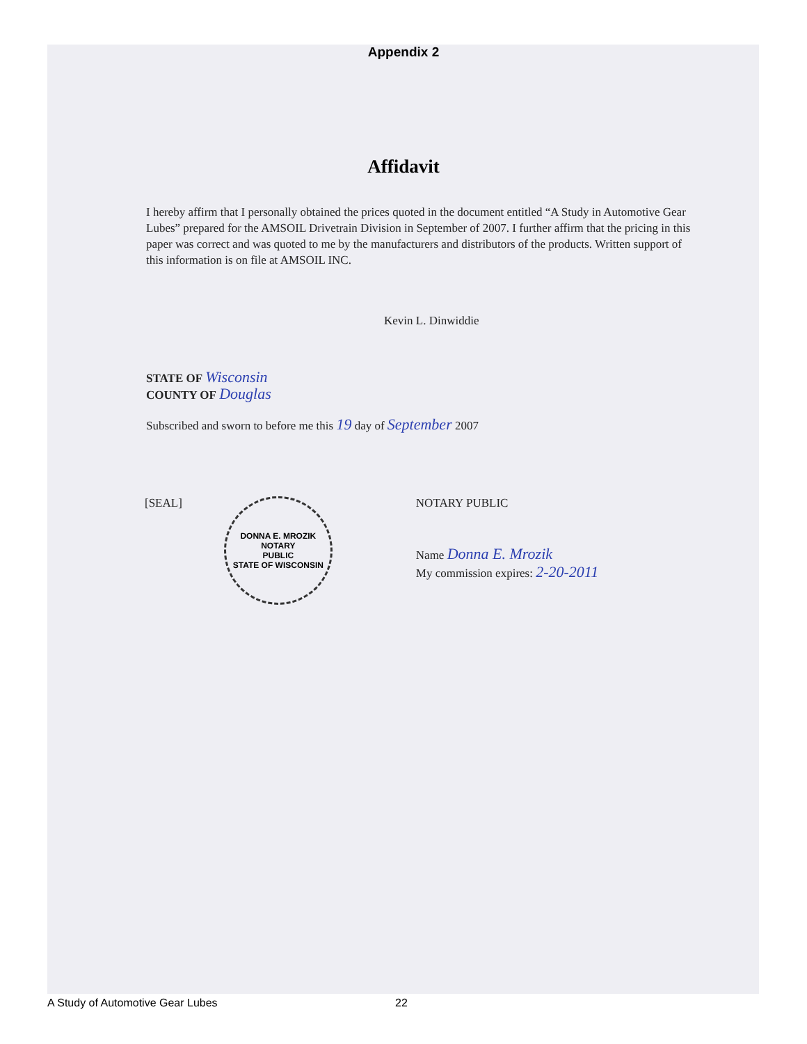Appendix 2
Affidavit
I hereby affirm that I personally obtained the prices quoted in the document entitled “A Study in Automotive Gear Lubes” prepared for the AMSOIL Drivetrain Division in September of 2007. I further affirm that the pricing in this paper was correct and was quoted to me by the manufacturers and distributors of the products. Written support of this information is on file at AMSOIL INC.
Kevin L. Dinwiddie
STATE OF Wisconsin
COUNTY OF Douglas
Subscribed and sworn to before me this 19 day of September 2007
[SEAL]
DONNA E. MROZIK
NOTARY
PUBLIC
STATE OF WISCONSIN
NOTARY PUBLIC
Name Donna E. Mrozik
My commission expires: 2-20-2011
A Study of Automotive Gear Lubes
22